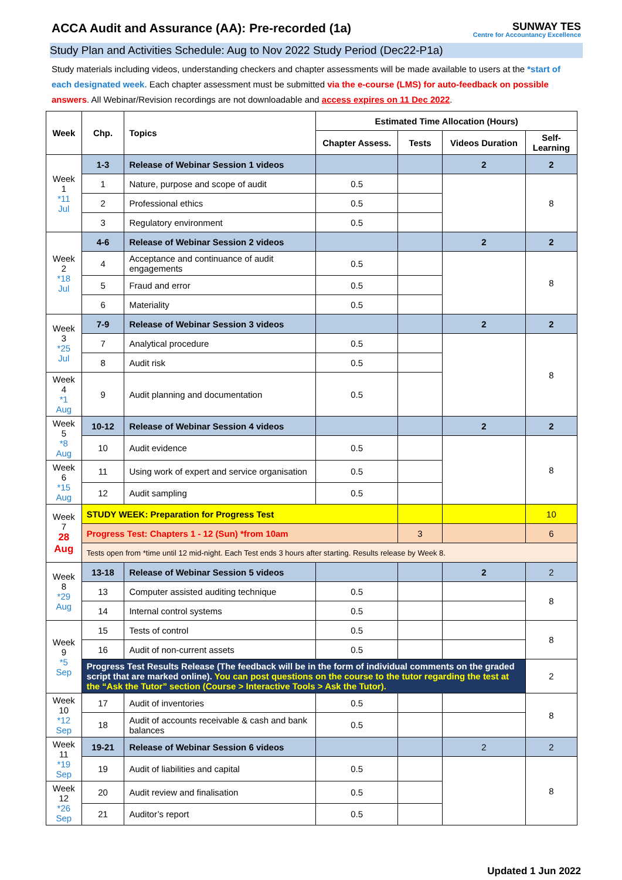ACCA Audit and Assurance (AA): Pre-recorded (1a) SUNWAY TES
Centre for Accountancy Excellence
Study Plan and Activities Schedule: Aug to Nov 2022 Study Period (Dec22-P1a)
Study materials including videos, understanding checkers and chapter assessments will be made available to users at the *start of each designated week. Each chapter assessment must be submitted via the e-course (LMS) for auto-feedback on possible answers. All Webinar/Revision recordings are not downloadable and access expires on 11 Dec 2022.
| Week | Chp. | Topics | Estimated Time Allocation (Hours) | | | |
| --- | --- | --- | --- | --- | --- | --- |
| | | | Chapter Assess. | Tests | Videos Duration | Self-Learning |
| Week 1 *11 Jul | 1-3 | Release of Webinar Session 1 videos | | | 2 | 2 |
| | 1 | Nature, purpose and scope of audit | 0.5 | | | 8 |
| | 2 | Professional ethics | 0.5 | | | |
| | 3 | Regulatory environment | 0.5 | | | |
| Week 2 *18 Jul | 4-6 | Release of Webinar Session 2 videos | | | 2 | 2 |
| | 4 | Acceptance and continuance of audit engagements | 0.5 | | | 8 |
| | 5 | Fraud and error | 0.5 | | | |
| | 6 | Materiality | 0.5 | | | |
| Week 3 *25 Jul | 7-9 | Release of Webinar Session 3 videos | | | 2 | 2 |
| | 7 | Analytical procedure | 0.5 | | | 8 |
| | 8 | Audit risk | 0.5 | | | |
| Week 4 *1 Aug | 9 | Audit planning and documentation | 0.5 | | | |
| Week 5 *8 Aug | 10-12 | Release of Webinar Session 4 videos | | | 2 | 2 |
| | 10 | Audit evidence | 0.5 | | | 8 |
| Week 6 *15 Aug | 11 | Using work of expert and service organisation | 0.5 | | | |
| | 12 | Audit sampling | 0.5 | | | |
| Week 7 28 Aug | STUDY WEEK: Preparation for Progress Test | | | | | 10 |
| | Progress Test: Chapters 1 - 12 (Sun) *from 10am | | | 3 | | 6 |
| | Tests open from *time until 12 mid-night. Each Test ends 3 hours after starting. Results release by Week 8. | | | | | |
| Week 8 *29 Aug | 13-18 | Release of Webinar Session 5 videos | | | 2 | 2 |
| | 13 | Computer assisted auditing technique | 0.5 | | | 8 |
| | 14 | Internal control systems | 0.5 | | | |
| Week 9 *5 Sep | 15 | Tests of control | 0.5 | | | 8 |
| | 16 | Audit of non-current assets | 0.5 | | | |
| | Progress Test Results Release (The feedback will be in the form of individual comments on the graded script that are marked online). You can post questions on the course to the tutor regarding the test at the “Ask the Tutor” section (Course > Interactive Tools > Ask the Tutor). | | | | | 2 |
| Week 10 *12 Sep | 17 | Audit of inventories | 0.5 | | | 8 |
| | 18 | Audit of accounts receivable & cash and bank balances | 0.5 | | | |
| Week 11 *19 Sep | 19-21 | Release of Webinar Session 6 videos | | | 2 | 2 |
| | 19 | Audit of liabilities and capital | 0.5 | | | 8 |
| Week 12 *26 Sep | 20 | Audit review and finalisation | 0.5 | | | |
| | 21 | Auditor’s report | 0.5 | | | |
Updated 1 Jun 2022